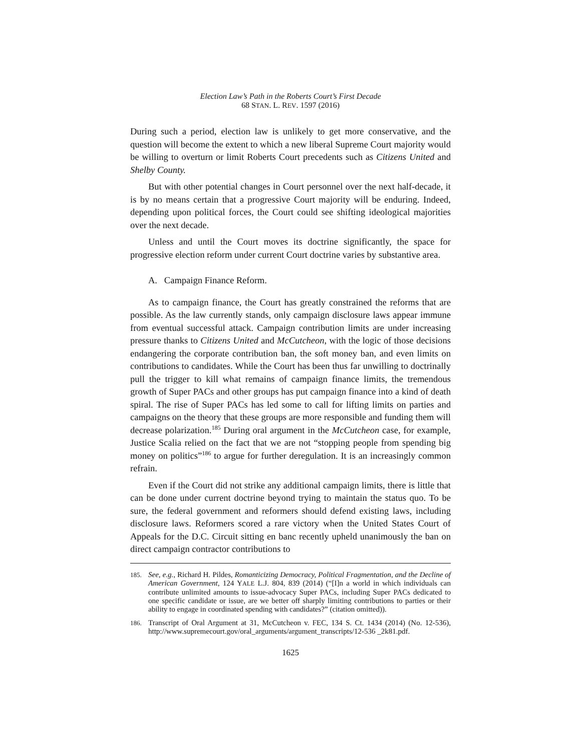Election Law’s Path in the Roberts Court’s First Decade
68 STAN. L. REV. 1597 (2016)
During such a period, election law is unlikely to get more conservative, and the question will become the extent to which a new liberal Supreme Court majority would be willing to overturn or limit Roberts Court precedents such as Citizens United and Shelby County.
But with other potential changes in Court personnel over the next half-decade, it is by no means certain that a progressive Court majority will be enduring. Indeed, depending upon political forces, the Court could see shifting ideological majorities over the next decade.
Unless and until the Court moves its doctrine significantly, the space for progressive election reform under current Court doctrine varies by substantive area.
A. Campaign Finance Reform.
As to campaign finance, the Court has greatly constrained the reforms that are possible. As the law currently stands, only campaign disclosure laws appear immune from eventual successful attack. Campaign contribution limits are under increasing pressure thanks to Citizens United and McCutcheon, with the logic of those decisions endangering the corporate contribution ban, the soft money ban, and even limits on contributions to candidates. While the Court has been thus far unwilling to doctrinally pull the trigger to kill what remains of campaign finance limits, the tremendous growth of Super PACs and other groups has put campaign finance into a kind of death spiral. The rise of Super PACs has led some to call for lifting limits on parties and campaigns on the theory that these groups are more responsible and funding them will decrease polarization.<sup>185</sup> During oral argument in the McCutcheon case, for example, Justice Scalia relied on the fact that we are not “stopping people from spending big money on politics”<sup>186</sup> to argue for further deregulation. It is an increasingly common refrain.
Even if the Court did not strike any additional campaign limits, there is little that can be done under current doctrine beyond trying to maintain the status quo. To be sure, the federal government and reformers should defend existing laws, including disclosure laws. Reformers scored a rare victory when the United States Court of Appeals for the D.C. Circuit sitting en banc recently upheld unanimously the ban on direct campaign contractor contributions to
185. See, e.g., Richard H. Pildes, Romanticizing Democracy, Political Fragmentation, and the Decline of American Government, 124 YALE L.J. 804, 839 (2014) (“[I]n a world in which individuals can contribute unlimited amounts to issue-advocacy Super PACs, including Super PACs dedicated to one specific candidate or issue, are we better off sharply limiting contributions to parties or their ability to engage in coordinated spending with candidates?” (citation omitted)).
186. Transcript of Oral Argument at 31, McCutcheon v. FEC, 134 S. Ct. 1434 (2014) (No. 12-536), http://www.supremecourt.gov/oral_arguments/argument_transcripts/12-536 _2k81.pdf.
1625